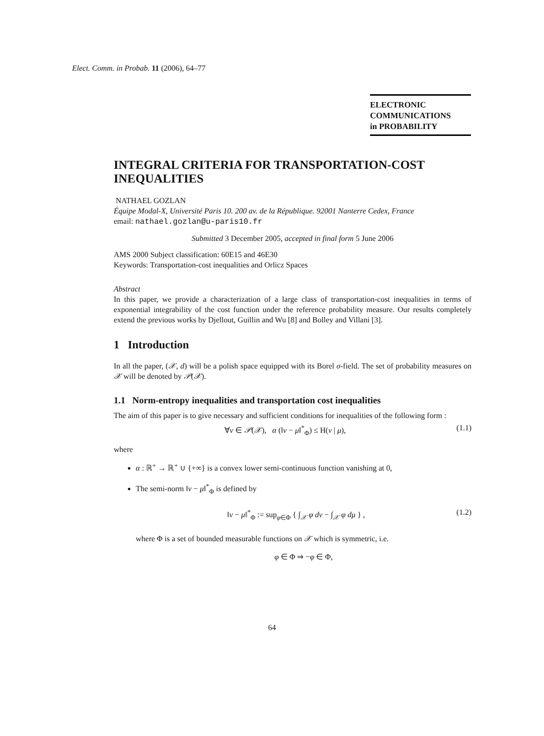Elect. Comm. in Probab. 11 (2006), 64–77
ELECTRONIC
COMMUNICATIONS
in PROBABILITY
INTEGRAL CRITERIA FOR TRANSPORTATION-COST INEQUALITIES
NATHAEL GOZLAN
Équipe Modal-X, Université Paris 10. 200 av. de la République. 92001 Nanterre Cedex, France
email: nathael.gozlan@u-paris10.fr
Submitted 3 December 2005, accepted in final form 5 June 2006
AMS 2000 Subject classification: 60E15 and 46E30
Keywords: Transportation-cost inequalities and Orlicz Spaces
Abstract
In this paper, we provide a characterization of a large class of transportation-cost inequalities in terms of exponential integrability of the cost function under the reference probability measure. Our results completely extend the previous works by Djellout, Guillin and Wu [8] and Bolley and Villani [3].
1 Introduction
In all the paper, (𝒳, d) will be a polish space equipped with its Borel σ-field. The set of probability measures on 𝒳 will be denoted by 𝒫(𝒳).
1.1 Norm-entropy inequalities and transportation cost inequalities
The aim of this paper is to give necessary and sufficient conditions for inequalities of the following form :
∀ν ∈ 𝒫(𝒳), α (‖ν − μ‖<sup>*</sup><sub>Φ</sub>) ≤ H(ν | μ), (1.1)
where
α : ℝ<sup>+</sup> → ℝ<sup>+</sup> ∪ {+∞} is a convex lower semi-continuous function vanishing at 0,
The semi-norm ‖ν − μ‖<sup>*</sup><sub>Φ</sub> is defined by
‖ν − μ‖<sup>*</sup><sub>Φ</sub> := sup<sub>φ∈Φ</sub> { ∫<sub>𝒳</sub> φ dν − ∫<sub>𝒳</sub> φ dμ } , (1.2)
where Φ is a set of bounded measurable functions on 𝒳 which is symmetric, i.e.
φ ∈ Φ ⇒ −φ ∈ Φ,
64